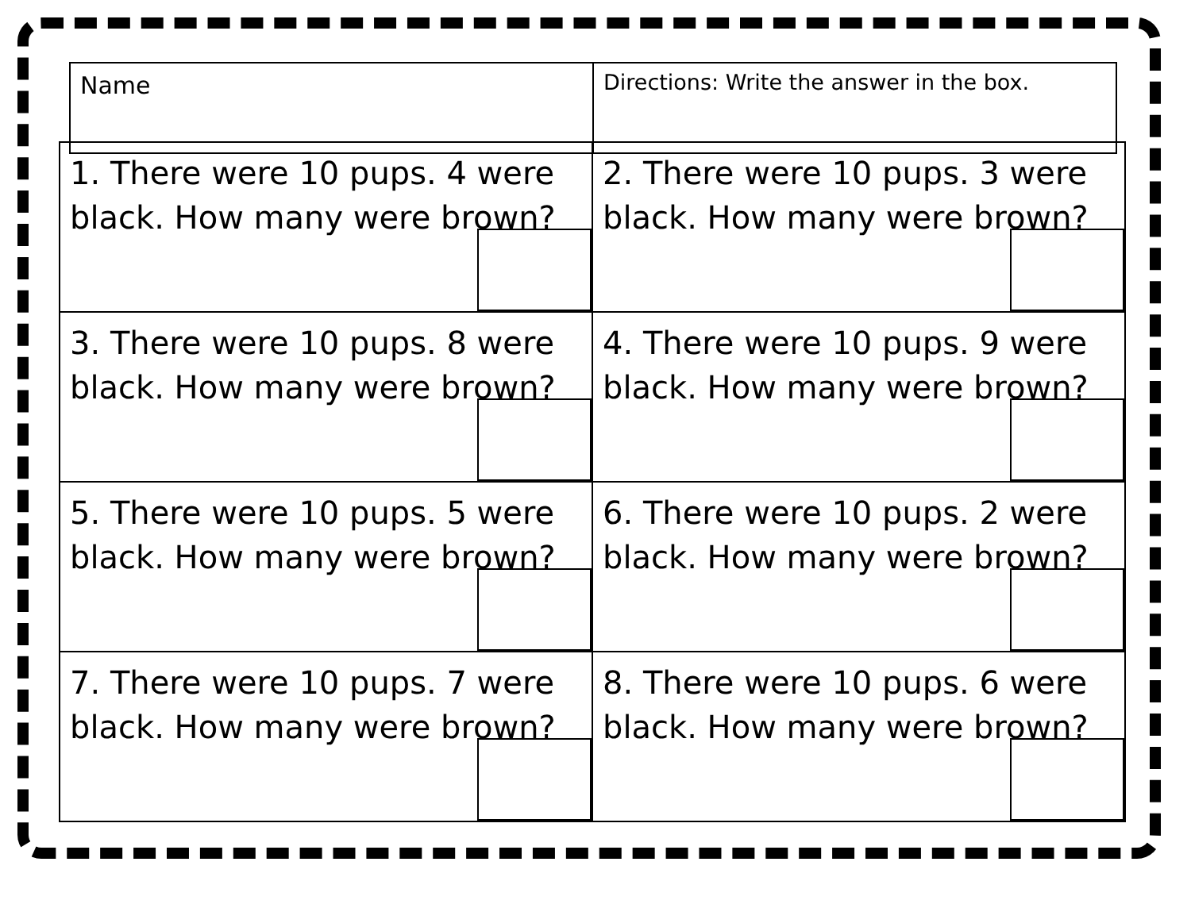| Name | Directions: Write the answer in the box. |
| 1. There were 10 pups. 4 were black. How many were brown? | 2. There were 10 pups. 3 were black. How many were brown? |
| 3. There were 10 pups. 8 were black. How many were brown? | 4. There were 10 pups. 9 were black. How many were brown? |
| 5. There were 10 pups. 5 were black. How many were brown? | 6. There were 10 pups. 2 were black. How many were brown? |
| 7. There were 10 pups. 7 were black. How many were brown? | 8. There were 10 pups. 6 were black. How many were brown? |